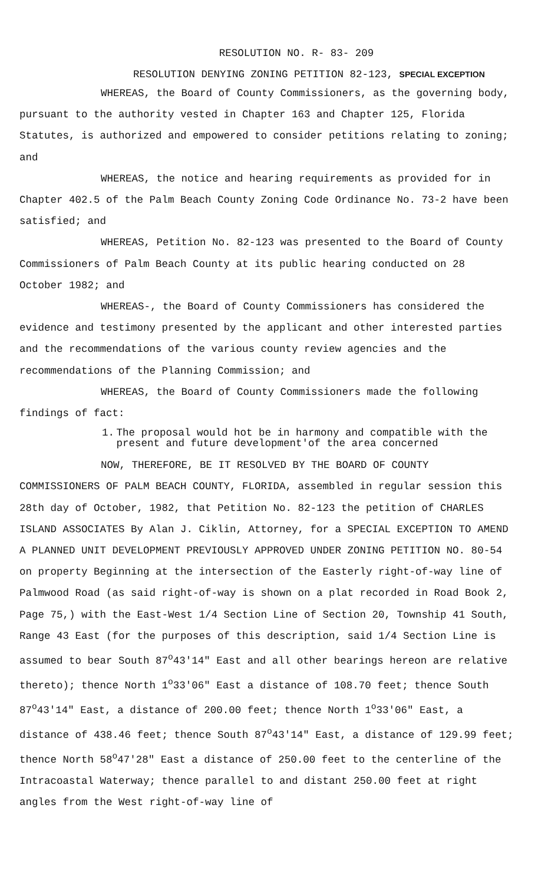RESOLUTION NO. R- 83- 209
RESOLUTION DENYING ZONING PETITION 82-123, SPECIAL EXCEPTION
WHEREAS, the Board of County Commissioners, as the governing body, pursuant to the authority vested in Chapter 163 and Chapter 125, Florida Statutes, is authorized and empowered to consider petitions relating to zoning; and
WHEREAS, the notice and hearing requirements as provided for in Chapter 402.5 of the Palm Beach County Zoning Code Ordinance No. 73-2 have been satisfied; and
WHEREAS, Petition No. 82-123 was presented to the Board of County Commissioners of Palm Beach County at its public hearing conducted on 28 October 1982; and
WHEREAS-, the Board of County Commissioners has considered the evidence and testimony presented by the applicant and other interested parties and the recommendations of the various county review agencies and the recommendations of the Planning Commission; and
WHEREAS, the Board of County Commissioners made the following findings of fact:
1. The proposal would hot be in harmony and compatible with the present and future development'of the area concerned
NOW, THEREFORE, BE IT RESOLVED BY THE BOARD OF COUNTY COMMISSIONERS OF PALM BEACH COUNTY, FLORIDA, assembled in regular session this 28th day of October, 1982, that Petition No. 82-123 the petition of CHARLES ISLAND ASSOCIATES By Alan J. Ciklin, Attorney, for a SPECIAL EXCEPTION TO AMEND A PLANNED UNIT DEVELOPMENT PREVIOUSLY APPROVED UNDER ZONING PETITION NO. 80-54 on property Beginning at the intersection of the Easterly right-of-way line of Palmwood Road (as said right-of-way is shown on a plat recorded in Road Book 2, Page 75,) with the East-West 1/4 Section Line of Section 20, Township 41 South, Range 43 East (for the purposes of this description, said 1/4 Section Line is assumed to bear South 87<sup>o</sup>43'14" East and all other bearings hereon are relative thereto); thence North 1<sup>o</sup>33'06" East a distance of 108.70 feet; thence South 87<sup>o</sup>43'14" East, a distance of 200.00 feet; thence North 1<sup>o</sup>33'06" East, a distance of 438.46 feet; thence South 87<sup>o</sup>43'14" East, a distance of 129.99 feet; thence North 58<sup>o</sup>47'28" East a distance of 250.00 feet to the centerline of the Intracoastal Waterway; thence parallel to and distant 250.00 feet at right angles from the West right-of-way line of